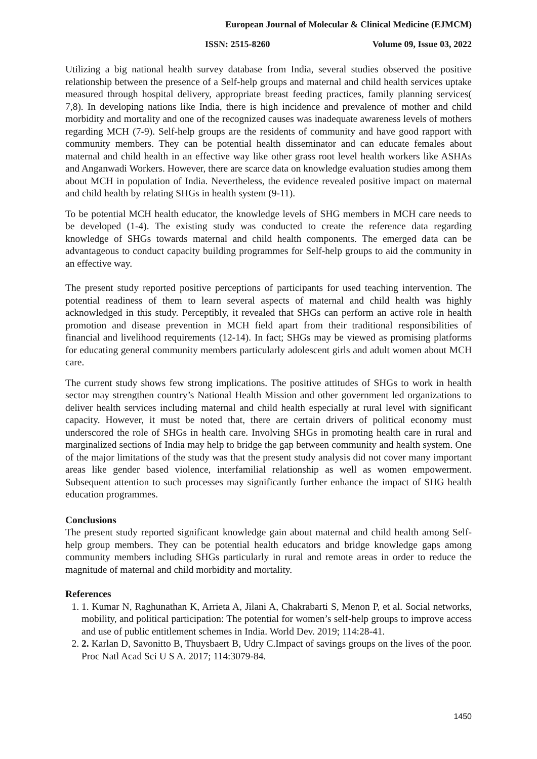European Journal of Molecular & Clinical Medicine (EJMCM)
ISSN: 2515-8260 Volume 09, Issue 03, 2022
Utilizing a big national health survey database from India, several studies observed the positive relationship between the presence of a Self-help groups and maternal and child health services uptake measured through hospital delivery, appropriate breast feeding practices, family planning services( 7,8). In developing nations like India, there is high incidence and prevalence of mother and child morbidity and mortality and one of the recognized causes was inadequate awareness levels of mothers regarding MCH (7-9). Self-help groups are the residents of community and have good rapport with community members. They can be potential health disseminator and can educate females about maternal and child health in an effective way like other grass root level health workers like ASHAs and Anganwadi Workers. However, there are scarce data on knowledge evaluation studies among them about MCH in population of India. Nevertheless, the evidence revealed positive impact on maternal and child health by relating SHGs in health system (9-11).
To be potential MCH health educator, the knowledge levels of SHG members in MCH care needs to be developed (1-4). The existing study was conducted to create the reference data regarding knowledge of SHGs towards maternal and child health components. The emerged data can be advantageous to conduct capacity building programmes for Self-help groups to aid the community in an effective way.
The present study reported positive perceptions of participants for used teaching intervention. The potential readiness of them to learn several aspects of maternal and child health was highly acknowledged in this study. Perceptibly, it revealed that SHGs can perform an active role in health promotion and disease prevention in MCH field apart from their traditional responsibilities of financial and livelihood requirements (12-14). In fact; SHGs may be viewed as promising platforms for educating general community members particularly adolescent girls and adult women about MCH care.
The current study shows few strong implications. The positive attitudes of SHGs to work in health sector may strengthen country’s National Health Mission and other government led organizations to deliver health services including maternal and child health especially at rural level with significant capacity. However, it must be noted that, there are certain drivers of political economy must underscored the role of SHGs in health care. Involving SHGs in promoting health care in rural and marginalized sections of India may help to bridge the gap between community and health system. One of the major limitations of the study was that the present study analysis did not cover many important areas like gender based violence, interfamilial relationship as well as women empowerment. Subsequent attention to such processes may significantly further enhance the impact of SHG health education programmes.
Conclusions
The present study reported significant knowledge gain about maternal and child health among Self-help group members. They can be potential health educators and bridge knowledge gaps among community members including SHGs particularly in rural and remote areas in order to reduce the magnitude of maternal and child morbidity and mortality.
References
1. 1. Kumar N, Raghunathan K, Arrieta A, Jilani A, Chakrabarti S, Menon P, et al. Social networks, mobility, and political participation: The potential for women’s self-help groups to improve access and use of public entitlement schemes in India. World Dev. 2019; 114:28-41.
2. 2. Karlan D, Savonitto B, Thuysbaert B, Udry C.Impact of savings groups on the lives of the poor. Proc Natl Acad Sci U S A. 2017; 114:3079-84.
1450